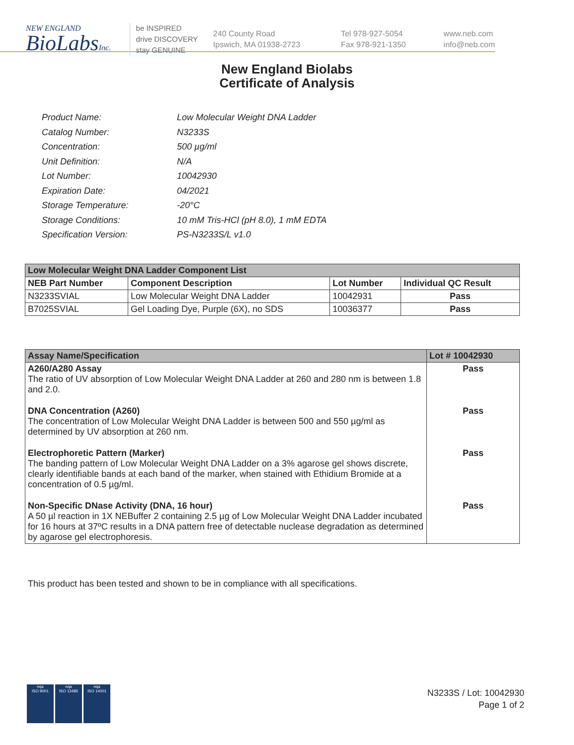NEW ENGLAND
BioLabsInc.
be INSPIRED
drive DISCOVERY
stay GENUINE
240 County Road
Ipswich, MA 01938-2723
Tel 978-927-5054
Fax 978-921-1350
www.neb.com
info@neb.com
New England Biolabs
Certificate of Analysis
| Product Name: | Low Molecular Weight DNA Ladder |
| Catalog Number: | N3233S |
| Concentration: | 500 µg/ml |
| Unit Definition: | N/A |
| Lot Number: | 10042930 |
| Expiration Date: | 04/2021 |
| Storage Temperature: | -20°C |
| Storage Conditions: | 10 mM Tris-HCl (pH 8.0), 1 mM EDTA |
| Specification Version: | PS-N3233S/L v1.0 |
| Low Molecular Weight DNA Ladder Component List | | | |
| --- | --- | --- | --- |
| NEB Part Number | Component Description | Lot Number | Individual QC Result |
| N3233SVIAL | Low Molecular Weight DNA Ladder | 10042931 | Pass |
| B7025SVIAL | Gel Loading Dye, Purple (6X), no SDS | 10036377 | Pass |
| Assay Name/Specification | Lot # 10042930 |
| --- | --- |
| A260/A280 Assay The ratio of UV absorption of Low Molecular Weight DNA Ladder at 260 and 280 nm is between 1.8 and 2.0. | Pass |
| DNA Concentration (A260) The concentration of Low Molecular Weight DNA Ladder is between 500 and 550 µg/ml as determined by UV absorption at 260 nm. | Pass |
| Electrophoretic Pattern (Marker) The banding pattern of Low Molecular Weight DNA Ladder on a 3% agarose gel shows discrete, clearly identifiable bands at each band of the marker, when stained with Ethidium Bromide at a concentration of 0.5 µg/ml. | Pass |
| Non-Specific DNase Activity (DNA, 16 hour) A 50 µl reaction in 1X NEBuffer 2 containing 2.5 µg of Low Molecular Weight DNA Ladder incubated for 16 hours at 37ºC results in a DNA pattern free of detectable nuclease degradation as determined by agarose gel electrophoresis. | Pass |
This product has been tested and shown to be in compliance with all specifications.
nqa
ISO 9001
nqa
ISO 13485
nqa
ISO 14001
N3233S / Lot: 10042930
Page 1 of 2